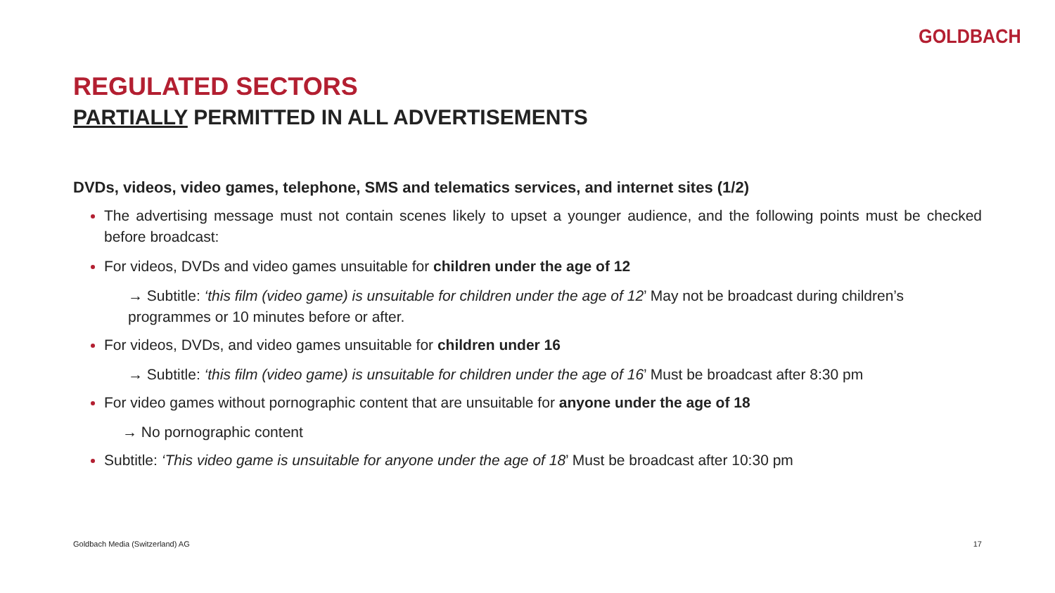GOLDBACH
REGULATED SECTORS
PARTIALLY PERMITTED IN ALL ADVERTISEMENTS
DVDs, videos, video games, telephone, SMS and telematics services, and internet sites (1/2)
The advertising message must not contain scenes likely to upset a younger audience, and the following points must be checked before broadcast:
For videos, DVDs and video games unsuitable for children under the age of 12
→ Subtitle: ‘this film (video game) is unsuitable for children under the age of 12’ May not be broadcast during children’s programmes or 10 minutes before or after.
For videos, DVDs, and video games unsuitable for children under 16
→ Subtitle: ‘this film (video game) is unsuitable for children under the age of 16’ Must be broadcast after 8:30 pm
For video games without pornographic content that are unsuitable for anyone under the age of 18
→ No pornographic content
Subtitle: ‘This video game is unsuitable for anyone under the age of 18’ Must be broadcast after 10:30 pm
Goldbach Media (Switzerland) AG 17